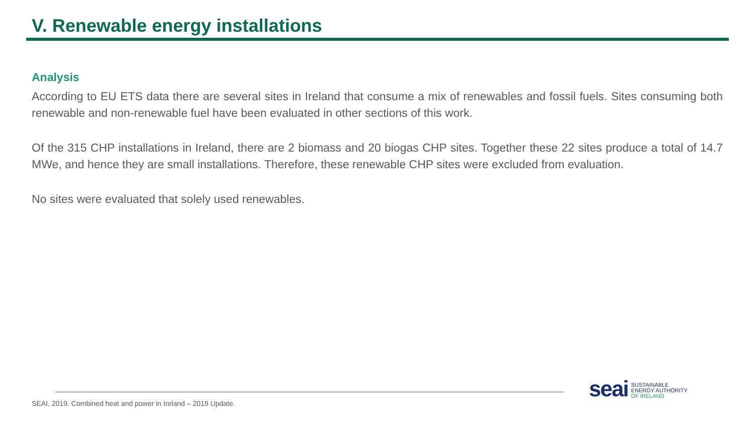V. Renewable energy installations
Analysis
According to EU ETS data there are several sites in Ireland that consume a mix of renewables and fossil fuels. Sites consuming both renewable and non-renewable fuel have been evaluated in other sections of this work.
Of the 315 CHP installations in Ireland, there are 2 biomass and 20 biogas CHP sites. Together these 22 sites produce a total of 14.7 MWe, and hence they are small installations. Therefore, these renewable CHP sites were excluded from evaluation.
No sites were evaluated that solely used renewables.
SEAI, 2019. Combined heat and power in Ireland – 2019 Update.
seai
SUSTAINABLE
ENERGY AUTHORITY
OF IRELAND